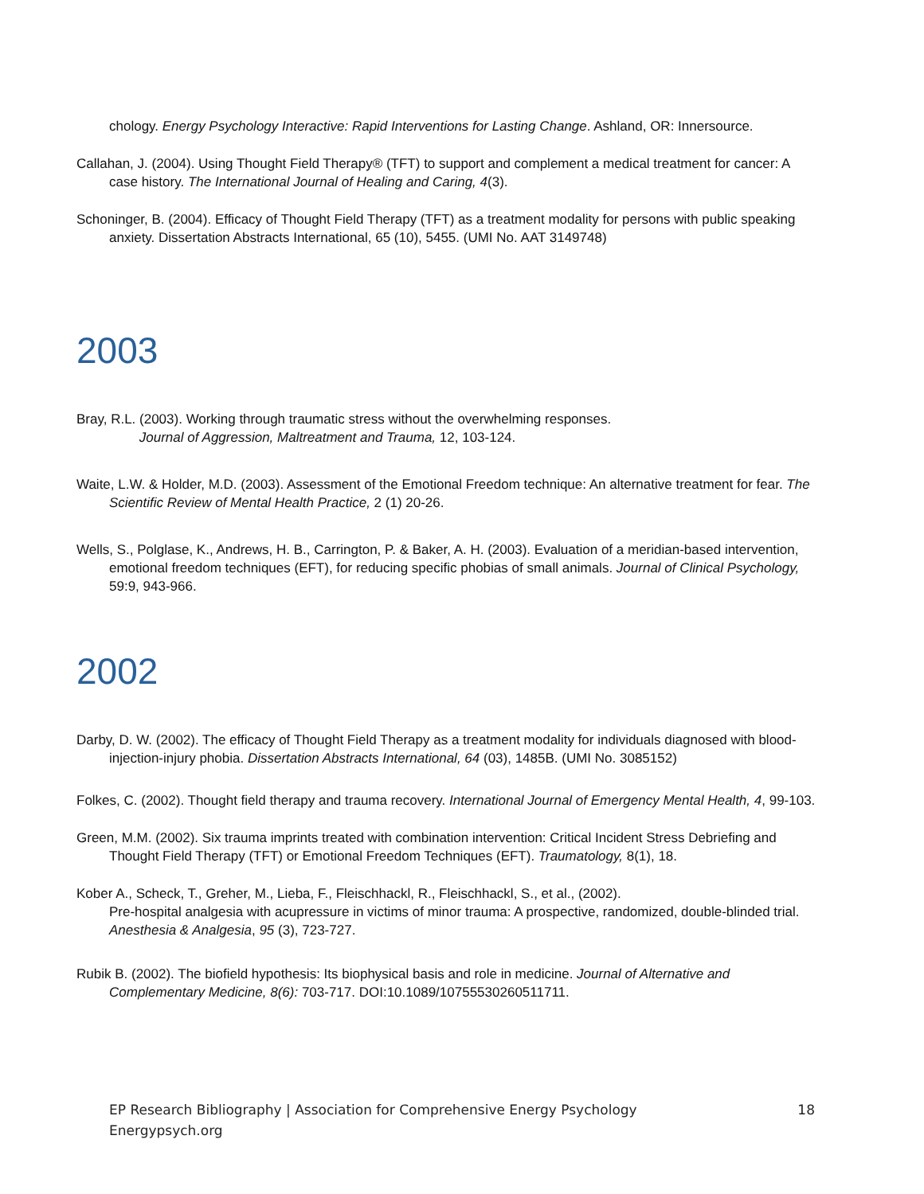chology. Energy Psychology Interactive: Rapid Interventions for Lasting Change. Ashland, OR: Innersource.
Callahan, J. (2004). Using Thought Field Therapy® (TFT) to support and complement a medical treatment for cancer: A case history. The International Journal of Healing and Caring, 4(3).
Schoninger, B. (2004). Efficacy of Thought Field Therapy (TFT) as a treatment modality for persons with public speaking anxiety. Dissertation Abstracts International, 65 (10), 5455. (UMI No. AAT 3149748)
2003
Bray, R.L. (2003). Working through traumatic stress without the overwhelming responses.
Journal of Aggression, Maltreatment and Trauma, 12, 103-124.
Waite, L.W. & Holder, M.D. (2003). Assessment of the Emotional Freedom technique: An alternative treatment for fear. The Scientific Review of Mental Health Practice, 2 (1) 20-26.
Wells, S., Polglase, K., Andrews, H. B., Carrington, P. & Baker, A. H. (2003). Evaluation of a meridian-based intervention, emotional freedom techniques (EFT), for reducing specific phobias of small animals. Journal of Clinical Psychology, 59:9, 943-966.
2002
Darby, D. W. (2002). The efficacy of Thought Field Therapy as a treatment modality for individuals diagnosed with blood-injection-injury phobia. Dissertation Abstracts International, 64 (03), 1485B. (UMI No. 3085152)
Folkes, C. (2002). Thought field therapy and trauma recovery. International Journal of Emergency Mental Health, 4, 99-103.
Green, M.M. (2002). Six trauma imprints treated with combination intervention: Critical Incident Stress Debriefing and Thought Field Therapy (TFT) or Emotional Freedom Techniques (EFT). Traumatology, 8(1), 18.
Kober A., Scheck, T., Greher, M., Lieba, F., Fleischhackl, R., Fleischhackl, S., et al., (2002).
Pre-hospital analgesia with acupressure in victims of minor trauma: A prospective, randomized, double-blinded trial. Anesthesia & Analgesia, 95 (3), 723-727.
Rubik B. (2002). The biofield hypothesis: Its biophysical basis and role in medicine. Journal of Alternative and Complementary Medicine, 8(6): 703-717. DOI:10.1089/10755530260511711.
EP Research Bibliography | Association for Comprehensive Energy Psychology
Energypsych.org
18